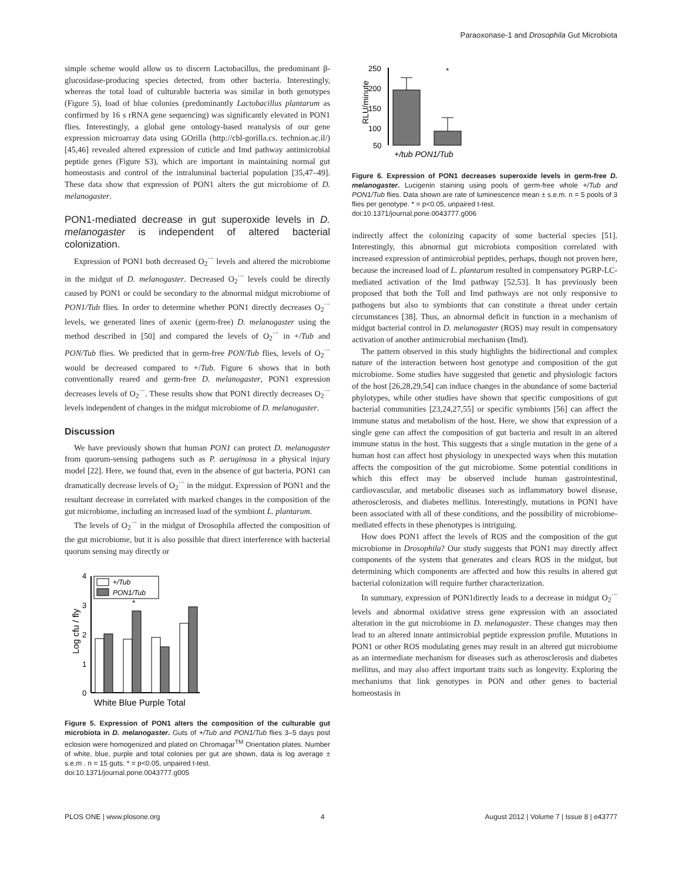Paraoxonase-1 and Drosophila Gut Microbiota
simple scheme would allow us to discern Lactobacillus, the predominant β-glucosidase-producing species detected, from other bacteria. Interestingly, whereas the total load of culturable bacteria was similar in both genotypes (Figure 5), load of blue colonies (predominantly Lactobacillus plantarum as confirmed by 16 s rRNA gene sequencing) was significantly elevated in PON1 flies. Interestingly, a global gene ontology-based reanalysis of our gene expression microarray data using GOrilla (http://cbl-gorilla.cs. technion.ac.il/) [45,46] revealed altered expression of cuticle and Imd pathway antimicrobial peptide genes (Figure S3), which are important in maintaining normal gut homeostasis and control of the intraluminal bacterial population [35,47–49]. These data show that expression of PON1 alters the gut microbiome of D. melanogaster.
PON1-mediated decrease in gut superoxide levels in D. melanogaster is independent of altered bacterial colonization.
Expression of PON1 both decreased O<sub>2</sub><sup>·−</sup> levels and altered the microbiome in the midgut of D. melanogaster. Decreased O<sub>2</sub><sup>·−</sup> levels could be directly caused by PON1 or could be secondary to the abnormal midgut microbiome of PON1/Tub flies. In order to determine whether PON1 directly decreases O<sub>2</sub><sup>·−</sup> levels, we generated lines of axenic (germ-free) D. melanogaster using the method described in [50] and compared the levels of O<sub>2</sub><sup>·−</sup> in +/Tub and PON/Tub flies. We predicted that in germ-free PON/Tub flies, levels of O<sub>2</sub><sup>·−</sup> would be decreased compared to +/Tub. Figure 6 shows that in both conventionally reared and germ-free D. melanogaster, PON1 expression decreases levels of O<sub>2</sub><sup>·−</sup>. These results show that PON1 directly decreases O<sub>2</sub><sup>·−</sup> levels independent of changes in the midgut microbiome of D. melanogaster.
Discussion
We have previously shown that human PON1 can protect D. melanogaster from quorum-sensing pathogens such as P. aeruginosa in a physical injury model [22]. Here, we found that, even in the absence of gut bacteria, PON1 can dramatically decrease levels of O<sub>2</sub><sup>·−</sup> in the midgut. Expression of PON1 and the resultant decrease in correlated with marked changes in the composition of the gut microbiome, including an increased load of the symbiont L. plantarum.
The levels of O<sub>2</sub><sup>·−</sup> in the midgut of Drosophila affected the composition of the gut microbiome, but it is also possible that direct interference with bacterial quorum sensing may directly or
Log cfu / fly
4
3
2
1
0
+/Tub
PON1/Tub
*
White Blue Purple Total
Figure 5. Expression of PON1 alters the composition of the culturable gut microbiota in D. melanogaster. Guts of +/Tub and PON1/Tub flies 3–5 days post eclosion were homogenized and plated on Chromagar<sup>TM</sup> Orientation plates. Number of white, blue, purple and total colonies per gut are shown, data is log average ± s.e.m . n = 15 guts. * = p<0.05, unpaired t-test.
doi:10.1371/journal.pone.0043777.g005
RLU/minute
250
200
150
100
50
*
+/tub PON1/Tub
Figure 6. Expression of PON1 decreases superoxide levels in germ-free D. melanogaster. Lucigenin staining using pools of germ-free whole +/Tub and PON1/Tub flies. Data shown are rate of luminescence mean ± s.e.m. n = 5 pools of 3 flies per genotype. * = p<0.05, unpaired t-test.
doi:10.1371/journal.pone.0043777.g006
indirectly affect the colonizing capacity of some bacterial species [51]. Interestingly, this abnormal gut microbiota composition correlated with increased expression of antimicrobial peptides, perhaps, though not proven here, because the increased load of L. plantarum resulted in compensatory PGRP-LC-mediated activation of the Imd pathway [52,53]. It has previously been proposed that both the Toll and Imd pathways are not only responsive to pathogens but also to symbionts that can constitute a threat under certain circumstances [38]. Thus, an abnormal deficit in function in a mechanism of midgut bacterial control in D. melanogaster (ROS) may result in compensatory activation of another antimicrobial mechanism (Imd).
The pattern observed in this study highlights the bidirectional and complex nature of the interaction between host genotype and composition of the gut microbiome. Some studies have suggested that genetic and physiologic factors of the host [26,28,29,54] can induce changes in the abundance of some bacterial phylotypes, while other studies have shown that specific compositions of gut bacterial communities [23,24,27,55] or specific symbionts [56] can affect the immune status and metabolism of the host. Here, we show that expression of a single gene can affect the composition of gut bacteria and result in an altered immune status in the host. This suggests that a single mutation in the gene of a human host can affect host physiology in unexpected ways when this mutation affects the composition of the gut microbiome. Some potential conditions in which this effect may be observed include human gastrointestinal, cardiovascular, and metabolic diseases such as inflammatory bowel disease, atherosclerosis, and diabetes mellitus. Interestingly, mutations in PON1 have been associated with all of these conditions, and the possibility of microbiome-mediated effects in these phenotypes is intriguing.
How does PON1 affect the levels of ROS and the composition of the gut microbiome in Drosophila? Our study suggests that PON1 may directly affect components of the system that generates and clears ROS in the midgut, but determining which components are affected and how this results in altered gut bacterial colonization will require further characterization.
In summary, expression of PON1directly leads to a decrease in midgut O<sub>2</sub><sup>·−</sup> levels and abnormal oxidative stress gene expression with an associated alteration in the gut microbiome in D. melanogaster. These changes may then lead to an altered innate antimicrobial peptide expression profile. Mutations in PON1 or other ROS modulating genes may result in an altered gut microbiome as an intermediate mechanism for diseases such as atherosclerosis and diabetes mellitus, and may also affect important traits such as longevity. Exploring the mechanisms that link genotypes in PON and other genes to bacterial homeostasis in
PLOS ONE | www.plosone.org 4 August 2012 | Volume 7 | Issue 8 | e43777